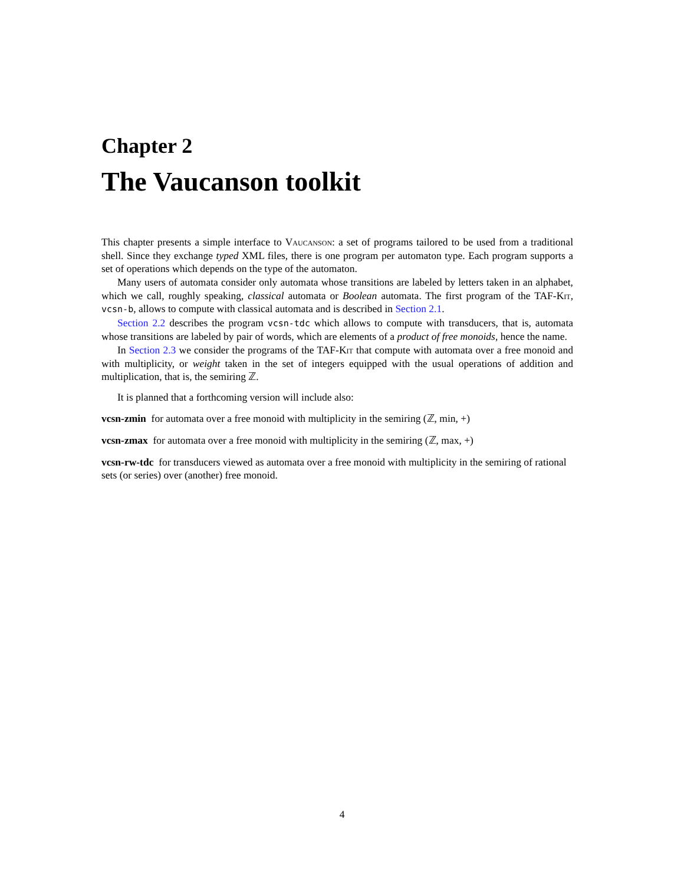Chapter 2
The Vaucanson toolkit
This chapter presents a simple interface to Vaucanson: a set of programs tailored to be used from a traditional shell. Since they exchange typed XML files, there is one program per automaton type. Each program supports a set of operations which depends on the type of the automaton.
Many users of automata consider only automata whose transitions are labeled by letters taken in an alphabet, which we call, roughly speaking, classical automata or Boolean automata. The first program of the TAF-Kit, vcsn-b, allows to compute with classical automata and is described in Section 2.1.
Section 2.2 describes the program vcsn-tdc which allows to compute with transducers, that is, automata whose transitions are labeled by pair of words, which are elements of a product of free monoids, hence the name.
In Section 2.3 we consider the programs of the TAF-Kit that compute with automata over a free monoid and with multiplicity, or weight taken in the set of integers equipped with the usual operations of addition and multiplication, that is, the semiring ℤ.
It is planned that a forthcoming version will include also:
vcsn-zmin
for automata over a free monoid with multiplicity in the semiring (ℤ, min, +)
vcsn-zmax
for automata over a free monoid with multiplicity in the semiring (ℤ, max, +)
vcsn-rw-tdc
for transducers viewed as automata over a free monoid with multiplicity in the semiring of rational sets (or series) over (another) free monoid.
4